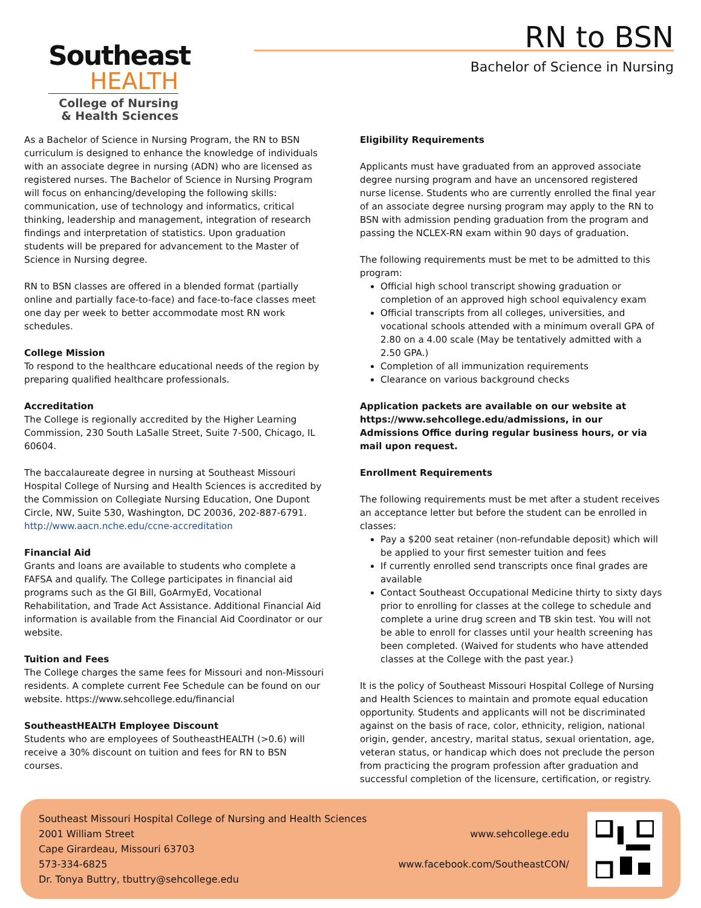Southeast
HEALTH
College of Nursing
& Health Sciences
RN to BSN
Bachelor of Science in Nursing
As a Bachelor of Science in Nursing Program, the RN to BSN curriculum is designed to enhance the knowledge of individuals with an associate degree in nursing (ADN) who are licensed as registered nurses. The Bachelor of Science in Nursing Program will focus on enhancing/developing the following skills: communication, use of technology and informatics, critical thinking, leadership and management, integration of research findings and interpretation of statistics. Upon graduation students will be prepared for advancement to the Master of Science in Nursing degree.
RN to BSN classes are offered in a blended format (partially online and partially face-to-face) and face-to-face classes meet one day per week to better accommodate most RN work schedules.
College Mission
To respond to the healthcare educational needs of the region by preparing qualified healthcare professionals.
Accreditation
The College is regionally accredited by the Higher Learning Commission, 230 South LaSalle Street, Suite 7-500, Chicago, IL 60604.
The baccalaureate degree in nursing at Southeast Missouri Hospital College of Nursing and Health Sciences is accredited by the Commission on Collegiate Nursing Education, One Dupont Circle, NW, Suite 530, Washington, DC 20036, 202-887-6791. http://www.aacn.nche.edu/ccne-accreditation
Financial Aid
Grants and loans are available to students who complete a FAFSA and qualify. The College participates in financial aid programs such as the GI Bill, GoArmyEd, Vocational Rehabilitation, and Trade Act Assistance. Additional Financial Aid information is available from the Financial Aid Coordinator or our website.
Tuition and Fees
The College charges the same fees for Missouri and non-Missouri residents. A complete current Fee Schedule can be found on our website. https://www.sehcollege.edu/financial
SoutheastHEALTH Employee Discount
Students who are employees of SoutheastHEALTH (>0.6) will receive a 30% discount on tuition and fees for RN to BSN courses.
Eligibility Requirements
Applicants must have graduated from an approved associate degree nursing program and have an uncensored registered nurse license. Students who are currently enrolled the final year of an associate degree nursing program may apply to the RN to BSN with admission pending graduation from the program and passing the NCLEX-RN exam within 90 days of graduation.
The following requirements must be met to be admitted to this program:
Official high school transcript showing graduation or completion of an approved high school equivalency exam
Official transcripts from all colleges, universities, and vocational schools attended with a minimum overall GPA of 2.80 on a 4.00 scale (May be tentatively admitted with a 2.50 GPA.)
Completion of all immunization requirements
Clearance on various background checks
Application packets are available on our website at https://www.sehcollege.edu/admissions, in our Admissions Office during regular business hours, or via mail upon request.
Enrollment Requirements
The following requirements must be met after a student receives an acceptance letter but before the student can be enrolled in classes:
Pay a $200 seat retainer (non-refundable deposit) which will be applied to your first semester tuition and fees
If currently enrolled send transcripts once final grades are available
Contact Southeast Occupational Medicine thirty to sixty days prior to enrolling for classes at the college to schedule and complete a urine drug screen and TB skin test. You will not be able to enroll for classes until your health screening has been completed. (Waived for students who have attended classes at the College with the past year.)
It is the policy of Southeast Missouri Hospital College of Nursing and Health Sciences to maintain and promote equal education opportunity. Students and applicants will not be discriminated against on the basis of race, color, ethnicity, religion, national origin, gender, ancestry, marital status, sexual orientation, age, veteran status, or handicap which does not preclude the person from practicing the program profession after graduation and successful completion of the licensure, certification, or registry.
Southeast Missouri Hospital College of Nursing and Health Sciences
2001 William Street
Cape Girardeau, Missouri 63703
573-334-6825
Dr. Tonya Buttry, tbuttry@sehcollege.edu
www.sehcollege.edu
www.facebook.com/SoutheastCON/